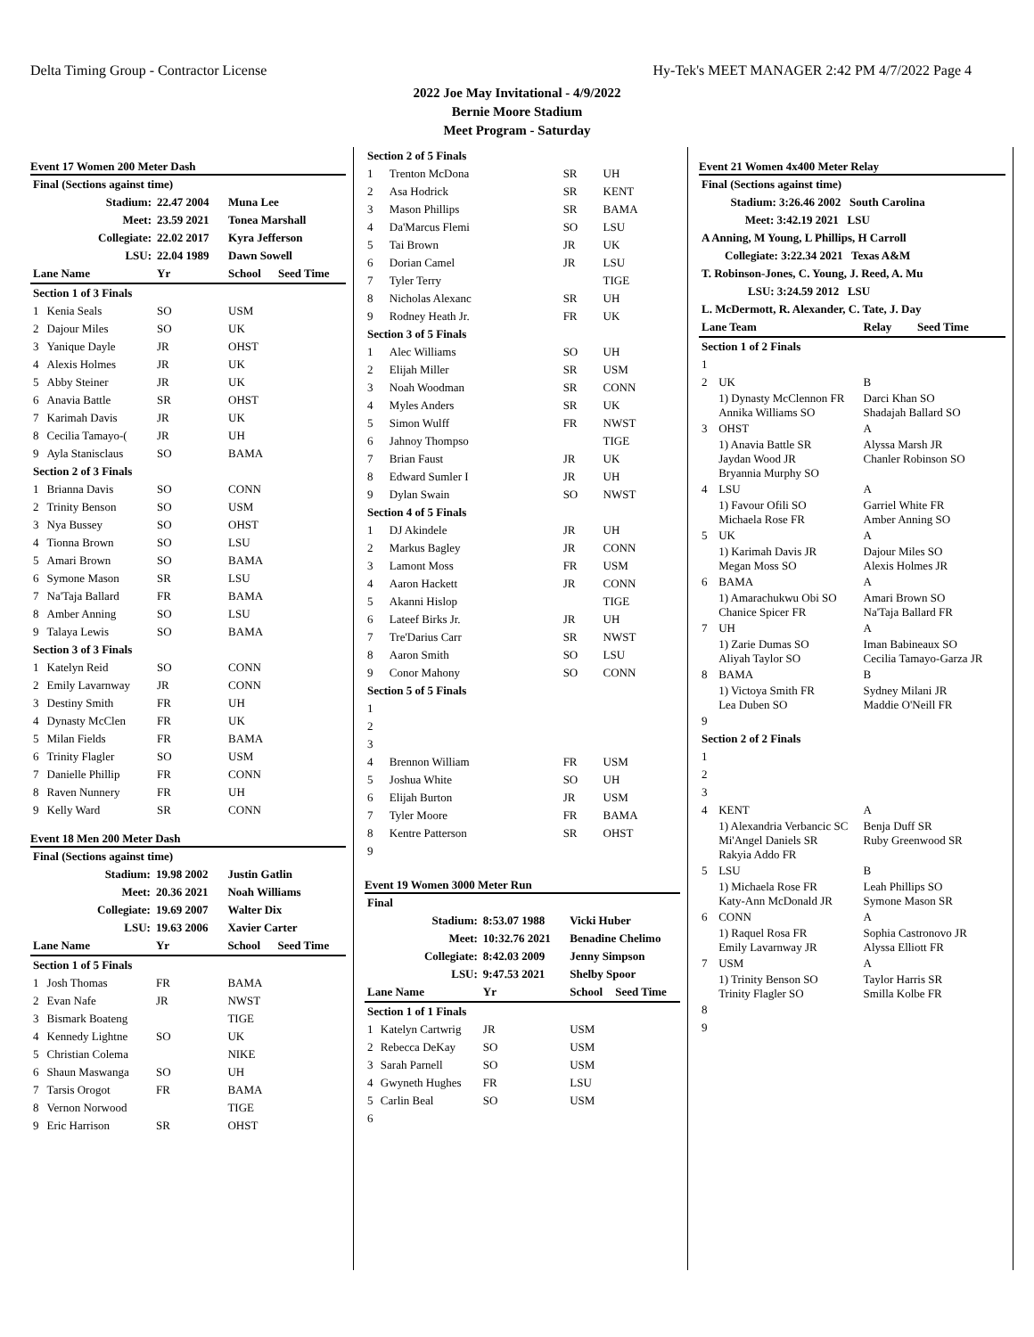Delta Timing Group - Contractor License Hy-Tek's MEET MANAGER 2:42 PM 4/7/2022 Page 4
2022 Joe May Invitational - 4/9/2022
Bernie Moore Stadium
Meet Program - Saturday
Event 17 Women 200 Meter Dash
| Final (Sections against time) | | | | |
| Stadium: | | 22.47 2004 | Muna Lee | |
| Meet: | | 23.59 2021 | Tonea Marshall | |
| Collegiate: | | 22.02 2017 | Kyra Jefferson | |
| LSU: | | 22.04 1989 | Dawn Sowell | |
| Lane Name | | Yr | School | Seed Time |
| Section 1 of 3 Finals | | | | |
| 1 | Kenia Seals | SO | USM | |
| 2 | Dajour Miles | SO | UK | |
| 3 | Yanique Dayle | JR | OHST | |
| 4 | Alexis Holmes | JR | UK | |
| 5 | Abby Steiner | JR | UK | |
| 6 | Anavia Battle | SR | OHST | |
| 7 | Karimah Davis | JR | UK | |
| 8 | Cecilia Tamayo-( | JR | UH | |
| 9 | Ayla Stanisclaus | SO | BAMA | |
| Section 2 of 3 Finals | | | | |
| 1 | Brianna Davis | SO | CONN | |
| 2 | Trinity Benson | SO | USM | |
| 3 | Nya Bussey | SO | OHST | |
| 4 | Tionna Brown | SO | LSU | |
| 5 | Amari Brown | SO | BAMA | |
| 6 | Symone Mason | SR | LSU | |
| 7 | Na'Taja Ballard | FR | BAMA | |
| 8 | Amber Anning | SO | LSU | |
| 9 | Talaya Lewis | SO | BAMA | |
| Section 3 of 3 Finals | | | | |
| 1 | Katelyn Reid | SO | CONN | |
| 2 | Emily Lavarnway | JR | CONN | |
| 3 | Destiny Smith | FR | UH | |
| 4 | Dynasty McClen | FR | UK | |
| 5 | Milan Fields | FR | BAMA | |
| 6 | Trinity Flagler | SO | USM | |
| 7 | Danielle Phillip | FR | CONN | |
| 8 | Raven Nunnery | FR | UH | |
| 9 | Kelly Ward | SR | CONN | |
Event 18 Men 200 Meter Dash
| Final (Sections against time) | | | | |
| Stadium: | | 19.98 2002 | Justin Gatlin | |
| Meet: | | 20.36 2021 | Noah Williams | |
| Collegiate: | | 19.69 2007 | Walter Dix | |
| LSU: | | 19.63 2006 | Xavier Carter | |
| Lane Name | | Yr | School | Seed Time |
| Section 1 of 5 Finals | | | | |
| 1 | Josh Thomas | FR | BAMA | |
| 2 | Evan Nafe | JR | NWST | |
| 3 | Bismark Boateng | | TIGE | |
| 4 | Kennedy Lightne | SO | UK | |
| 5 | Christian Colema | | NIKE | |
| 6 | Shaun Maswanga | SO | UH | |
| 7 | Tarsis Orogot | FR | BAMA | |
| 8 | Vernon Norwood | | TIGE | |
| 9 | Eric Harrison | SR | OHST | |
| Section 2 of 5 Finals | | | |
| 1 | Trenton McDona | SR | UH |
| 2 | Asa Hodrick | SR | KENT |
| 3 | Mason Phillips | SR | BAMA |
| 4 | Da'Marcus Flemi | SO | LSU |
| 5 | Tai Brown | JR | UK |
| 6 | Dorian Camel | JR | LSU |
| 7 | Tyler Terry | | TIGE |
| 8 | Nicholas Alexanc | SR | UH |
| 9 | Rodney Heath Jr. | FR | UK |
| Section 3 of 5 Finals | | | |
| 1 | Alec Williams | SO | UH |
| 2 | Elijah Miller | SR | USM |
| 3 | Noah Woodman | SR | CONN |
| 4 | Myles Anders | SR | UK |
| 5 | Simon Wulff | FR | NWST |
| 6 | Jahnoy Thompso | | TIGE |
| 7 | Brian Faust | JR | UK |
| 8 | Edward Sumler I | JR | UH |
| 9 | Dylan Swain | SO | NWST |
| Section 4 of 5 Finals | | | |
| 1 | DJ Akindele | JR | UH |
| 2 | Markus Bagley | JR | CONN |
| 3 | Lamont Moss | FR | USM |
| 4 | Aaron Hackett | JR | CONN |
| 5 | Akanni Hislop | | TIGE |
| 6 | Lateef Birks Jr. | JR | UH |
| 7 | Tre'Darius Carr | SR | NWST |
| 8 | Aaron Smith | SO | LSU |
| 9 | Conor Mahony | SO | CONN |
| Section 5 of 5 Finals | | | |
| 1 | | | |
| 2 | | | |
| 3 | | | |
| 4 | Brennon William | FR | USM |
| 5 | Joshua White | SO | UH |
| 6 | Elijah Burton | JR | USM |
| 7 | Tyler Moore | FR | BAMA |
| 8 | Kentre Patterson | SR | OHST |
| 9 | | | |
Event 19 Women 3000 Meter Run
| Final | | | | |
| Stadium: | | 8:53.07 1988 | Vicki Huber | |
| Meet: | | 10:32.76 2021 | Benadine Chelimo | |
| Collegiate: | | 8:42.03 2009 | Jenny Simpson | |
| LSU: | | 9:47.53 2021 | Shelby Spoor | |
| Lane Name | | Yr | School | Seed Time |
| Section 1 of 1 Finals | | | | |
| 1 | Katelyn Cartwrig | JR | USM | |
| 2 | Rebecca DeKay | SO | USM | |
| 3 | Sarah Parnell | SO | USM | |
| 4 | Gwyneth Hughes | FR | LSU | |
| 5 | Carlin Beal | SO | USM | |
| 6 | | | | |
Event 21 Women 4x400 Meter Relay
| Final (Sections against time) | | | |
| Stadium: 3:26.46 2002 South Carolina | | | |
| Meet: 3:42.19 2021 LSU | | | |
| A Anning, M Young, L Phillips, H Carroll | | | |
| Collegiate: 3:22.34 2021 Texas A&M | | | |
| T. Robinson-Jones, C. Young, J. Reed, A. Mu | | | |
| LSU: 3:24.59 2012 LSU | | | |
| L. McDermott, R. Alexander, C. Tate, J. Day | | | |
| Lane Team | | Relay | Seed Time |
| Section 1 of 2 Finals | | | |
| 1 | | | |
| 2 | UK | B | |
| | 1) Dynasty McClennon FR Annika Williams SO | Darci Khan SO Shadajah Ballard SO | |
| 3 | OHST | A | |
| | 1) Anavia Battle SR Jaydan Wood JR Bryannia Murphy SO | Alyssa Marsh JR Chanler Robinson SO | |
| 4 | LSU | A | |
| | 1) Favour Ofili SO Michaela Rose FR | Garriel White FR Amber Anning SO | |
| 5 | UK | A | |
| | 1) Karimah Davis JR Megan Moss SO | Dajour Miles SO Alexis Holmes JR | |
| 6 | BAMA | A | |
| | 1) Amarachukwu Obi SO Chanice Spicer FR | Amari Brown SO Na'Taja Ballard FR | |
| 7 | UH | A | |
| | 1) Zarie Dumas SO Aliyah Taylor SO | Iman Babineaux SO Cecilia Tamayo-Garza JR | |
| 8 | BAMA | B | |
| | 1) Victoya Smith FR Lea Duben SO | Sydney Milani JR Maddie O'Neill FR | |
| 9 | | | |
| Section 2 of 2 Finals | | | |
| 1 | | | |
| 2 | | | |
| 3 | | | |
| 4 | KENT | A | |
| | 1) Alexandria Verbancic SC Mi'Angel Daniels SR Rakyia Addo FR | Benja Duff SR Ruby Greenwood SR | |
| 5 | LSU | B | |
| | 1) Michaela Rose FR Katy-Ann McDonald JR | Leah Phillips SO Symone Mason SR | |
| 6 | CONN | A | |
| | 1) Raquel Rosa FR Emily Lavarnway JR | Sophia Castronovo JR Alyssa Elliott FR | |
| 7 | USM | A | |
| | 1) Trinity Benson SO Trinity Flagler SO | Taylor Harris SR Smilla Kolbe FR | |
| 8 | | | |
| 9 | | | |